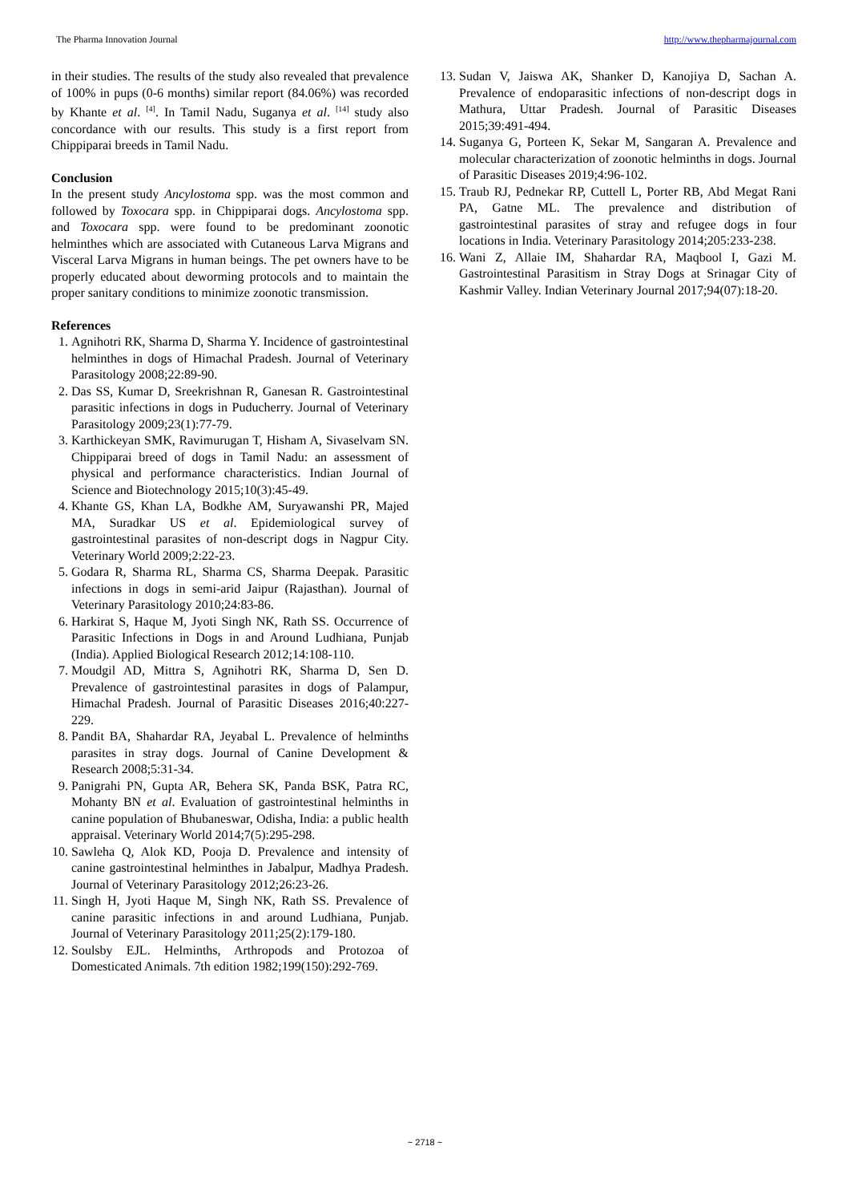The Pharma Innovation Journal http://www.thepharmajournal.com
in their studies. The results of the study also revealed that prevalence of 100% in pups (0-6 months) similar report (84.06%) was recorded by Khante et al. <sup>[4]</sup>. In Tamil Nadu, Suganya et al. <sup>[14]</sup> study also concordance with our results. This study is a first report from Chippiparai breeds in Tamil Nadu.
Conclusion
In the present study Ancylostoma spp. was the most common and followed by Toxocara spp. in Chippiparai dogs. Ancylostoma spp. and Toxocara spp. were found to be predominant zoonotic helminthes which are associated with Cutaneous Larva Migrans and Visceral Larva Migrans in human beings. The pet owners have to be properly educated about deworming protocols and to maintain the proper sanitary conditions to minimize zoonotic transmission.
References
1. Agnihotri RK, Sharma D, Sharma Y. Incidence of gastrointestinal helminthes in dogs of Himachal Pradesh. Journal of Veterinary Parasitology 2008;22:89-90.
2. Das SS, Kumar D, Sreekrishnan R, Ganesan R. Gastrointestinal parasitic infections in dogs in Puducherry. Journal of Veterinary Parasitology 2009;23(1):77-79.
3. Karthickeyan SMK, Ravimurugan T, Hisham A, Sivaselvam SN. Chippiparai breed of dogs in Tamil Nadu: an assessment of physical and performance characteristics. Indian Journal of Science and Biotechnology 2015;10(3):45-49.
4. Khante GS, Khan LA, Bodkhe AM, Suryawanshi PR, Majed MA, Suradkar US et al. Epidemiological survey of gastrointestinal parasites of non-descript dogs in Nagpur City. Veterinary World 2009;2:22-23.
5. Godara R, Sharma RL, Sharma CS, Sharma Deepak. Parasitic infections in dogs in semi-arid Jaipur (Rajasthan). Journal of Veterinary Parasitology 2010;24:83-86.
6. Harkirat S, Haque M, Jyoti Singh NK, Rath SS. Occurrence of Parasitic Infections in Dogs in and Around Ludhiana, Punjab (India). Applied Biological Research 2012;14:108-110.
7. Moudgil AD, Mittra S, Agnihotri RK, Sharma D, Sen D. Prevalence of gastrointestinal parasites in dogs of Palampur, Himachal Pradesh. Journal of Parasitic Diseases 2016;40:227-229.
8. Pandit BA, Shahardar RA, Jeyabal L. Prevalence of helminths parasites in stray dogs. Journal of Canine Development & Research 2008;5:31-34.
9. Panigrahi PN, Gupta AR, Behera SK, Panda BSK, Patra RC, Mohanty BN et al. Evaluation of gastrointestinal helminths in canine population of Bhubaneswar, Odisha, India: a public health appraisal. Veterinary World 2014;7(5):295-298.
10. Sawleha Q, Alok KD, Pooja D. Prevalence and intensity of canine gastrointestinal helminthes in Jabalpur, Madhya Pradesh. Journal of Veterinary Parasitology 2012;26:23-26.
11. Singh H, Jyoti Haque M, Singh NK, Rath SS. Prevalence of canine parasitic infections in and around Ludhiana, Punjab. Journal of Veterinary Parasitology 2011;25(2):179-180.
12. Soulsby EJL. Helminths, Arthropods and Protozoa of Domesticated Animals. 7th edition 1982;199(150):292-769.
13. Sudan V, Jaiswa AK, Shanker D, Kanojiya D, Sachan A. Prevalence of endoparasitic infections of non-descript dogs in Mathura, Uttar Pradesh. Journal of Parasitic Diseases 2015;39:491-494.
14. Suganya G, Porteen K, Sekar M, Sangaran A. Prevalence and molecular characterization of zoonotic helminths in dogs. Journal of Parasitic Diseases 2019;4:96-102.
15. Traub RJ, Pednekar RP, Cuttell L, Porter RB, Abd Megat Rani PA, Gatne ML. The prevalence and distribution of gastrointestinal parasites of stray and refugee dogs in four locations in India. Veterinary Parasitology 2014;205:233-238.
16. Wani Z, Allaie IM, Shahardar RA, Maqbool I, Gazi M. Gastrointestinal Parasitism in Stray Dogs at Srinagar City of Kashmir Valley. Indian Veterinary Journal 2017;94(07):18-20.
~ 2718 ~